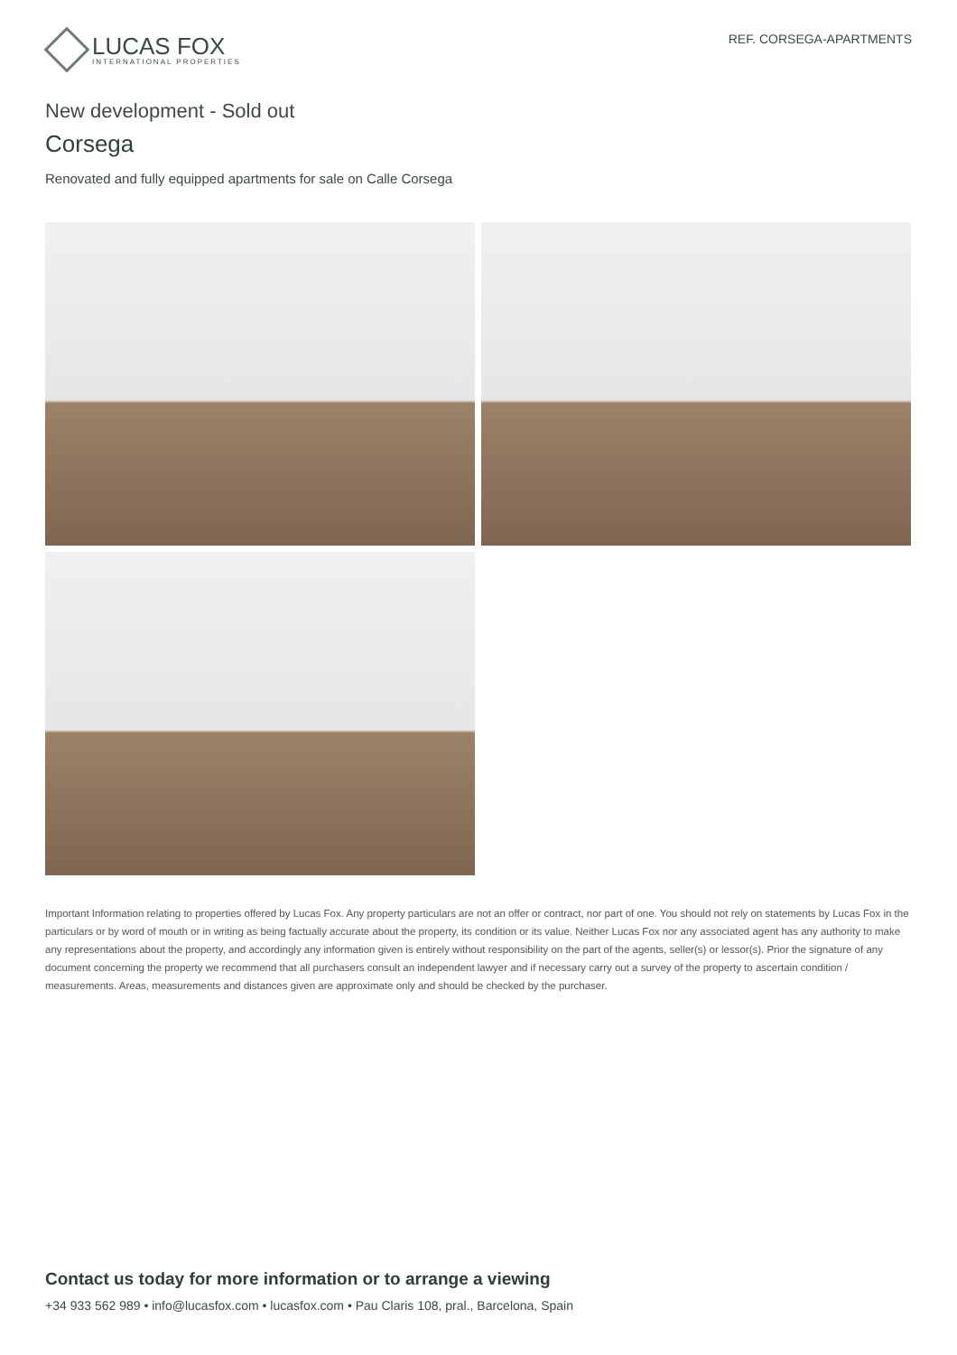LUCAS FOX
INTERNATIONAL PROPERTIES
REF. CORSEGA-APARTMENTS
New development - Sold out
Corsega
Renovated and fully equipped apartments for sale on Calle Corsega
Important Information relating to properties offered by Lucas Fox. Any property particulars are not an offer or contract, nor part of one. You should not rely on statements by Lucas Fox in the particulars or by word of mouth or in writing as being factually accurate about the property, its condition or its value. Neither Lucas Fox nor any associated agent has any authority to make any representations about the property, and accordingly any information given is entirely without responsibility on the part of the agents, seller(s) or lessor(s). Prior the signature of any document concerning the property we recommend that all purchasers consult an independent lawyer and if necessary carry out a survey of the property to ascertain condition / measurements. Areas, measurements and distances given are approximate only and should be checked by the purchaser.
Contact us today for more information or to arrange a viewing
+34 933 562 989 • info@lucasfox.com • lucasfox.com • Pau Claris 108, pral., Barcelona, Spain